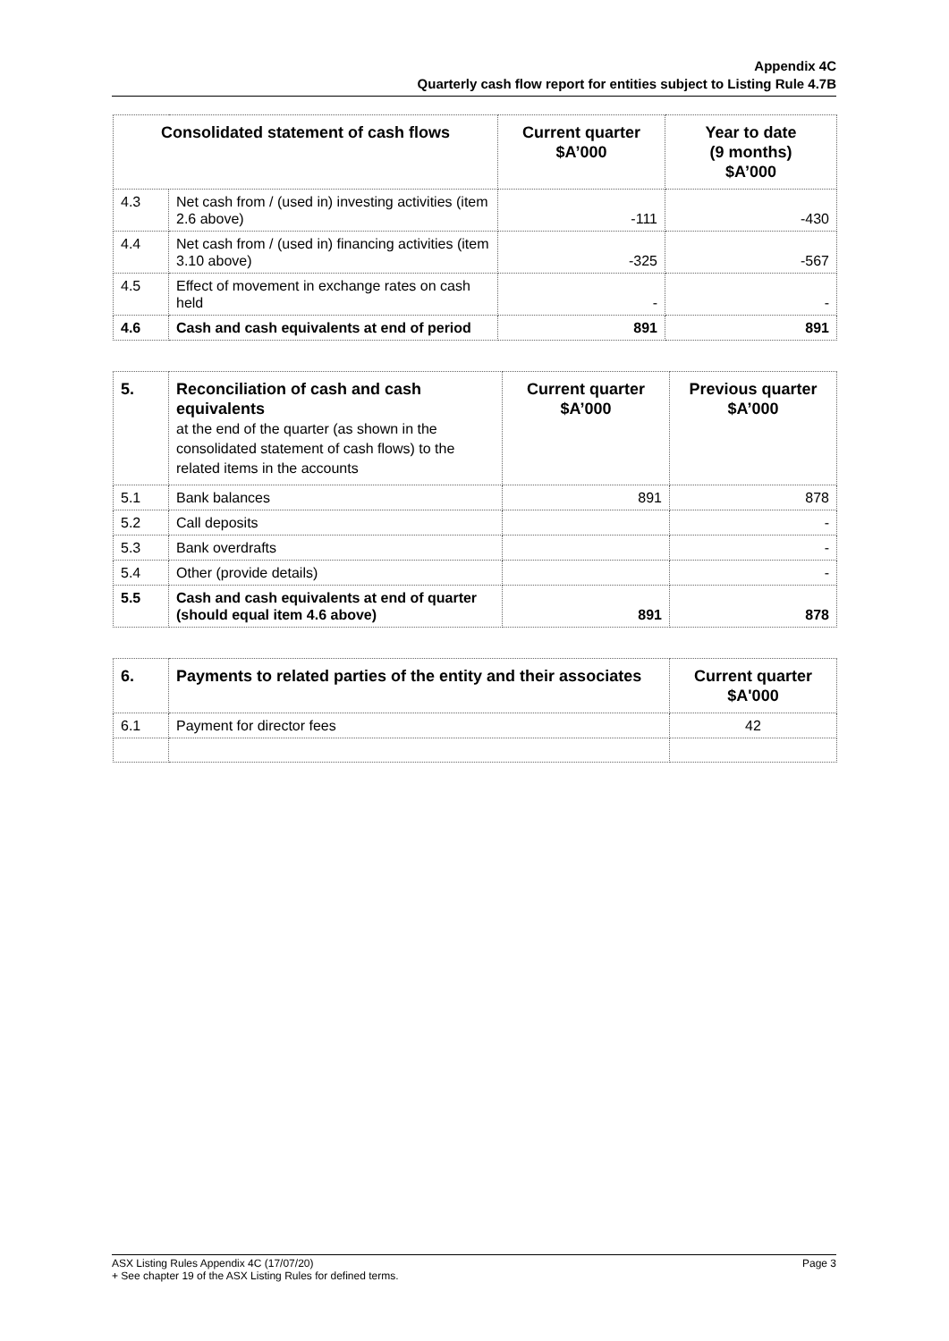Appendix 4C
Quarterly cash flow report for entities subject to Listing Rule 4.7B
| Consolidated statement of cash flows | | Current quarter $A’000 | Year to date (9 months) $A’000 |
| --- | --- | --- | --- |
| 4.3 | Net cash from / (used in) investing activities (item 2.6 above) | -111 | -430 |
| 4.4 | Net cash from / (used in) financing activities (item 3.10 above) | -325 | -567 |
| 4.5 | Effect of movement in exchange rates on cash held | - | - |
| 4.6 | Cash and cash equivalents at end of period | 891 | 891 |
| 5. | Reconciliation of cash and cash equivalents at the end of the quarter (as shown in the consolidated statement of cash flows) to the related items in the accounts | Current quarter $A’000 | Previous quarter $A’000 |
| --- | --- | --- | --- |
| 5.1 | Bank balances | 891 | 878 |
| 5.2 | Call deposits | | - |
| 5.3 | Bank overdrafts | | - |
| 5.4 | Other (provide details) | | - |
| 5.5 | Cash and cash equivalents at end of quarter (should equal item 4.6 above) | 891 | 878 |
| 6. | Payments to related parties of the entity and their associates | Current quarter $A'000 |
| --- | --- | --- |
| 6.1 | Payment for director fees | 42 |
Page 3 ASX Listing Rules Appendix 4C (17/07/20)
+ See chapter 19 of the ASX Listing Rules for defined terms.